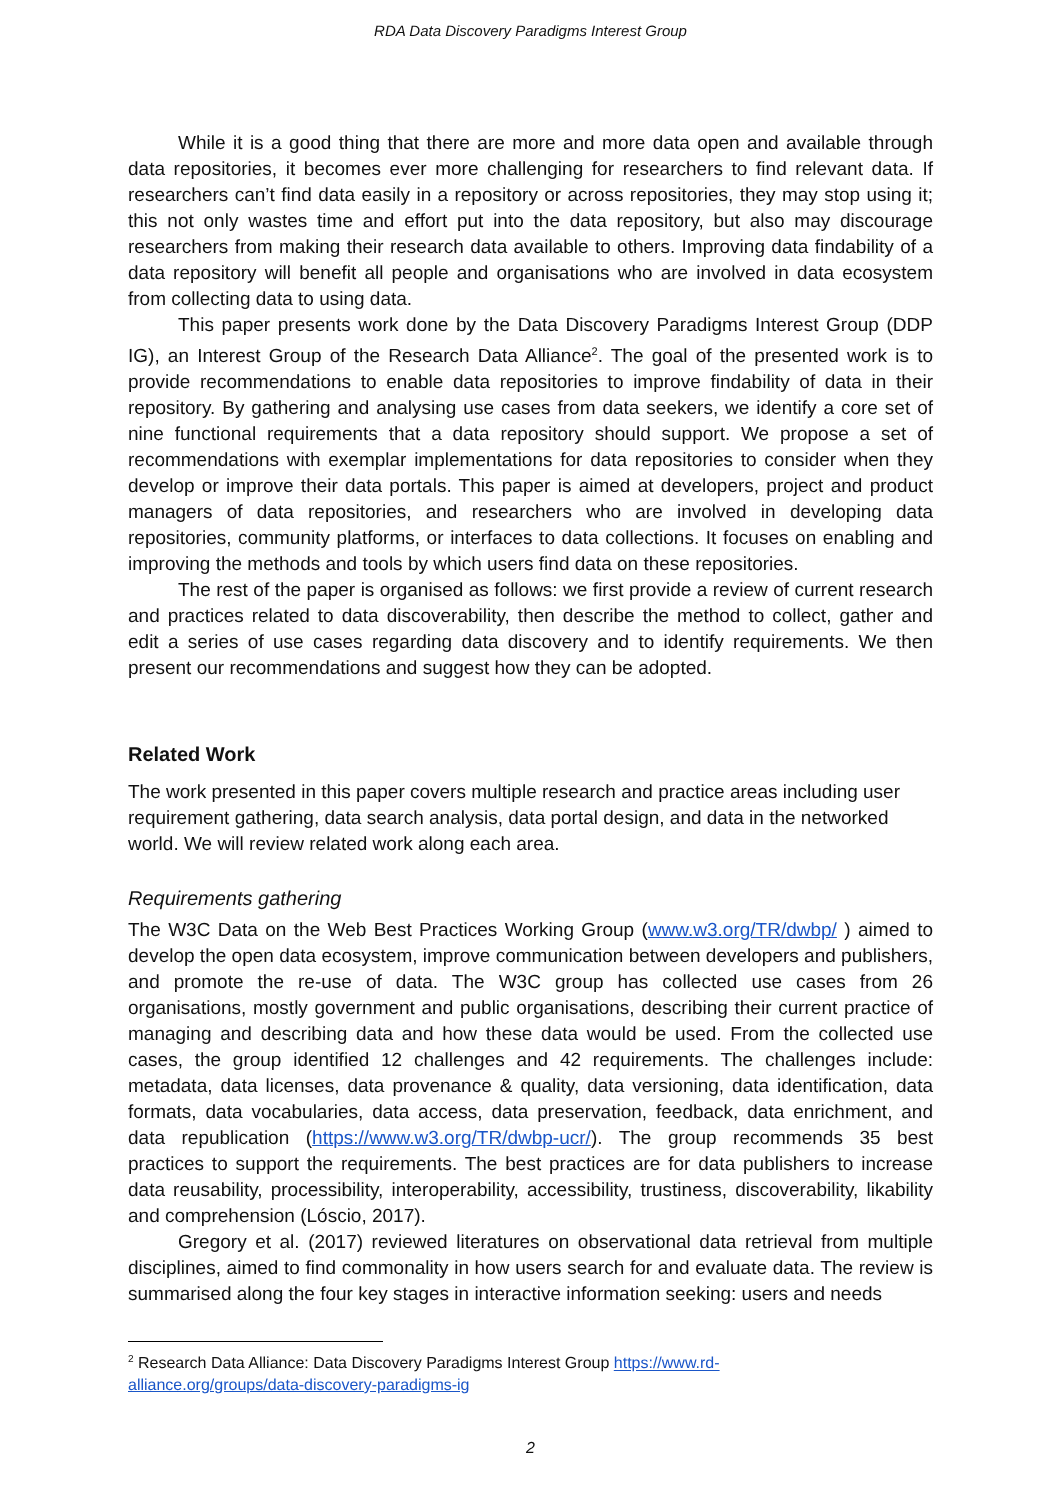RDA Data Discovery Paradigms Interest Group
While it is a good thing that there are more and more data open and available through data repositories, it becomes ever more challenging for researchers to find relevant data. If researchers can’t find data easily in a repository or across repositories, they may stop using it; this not only wastes time and effort put into the data repository, but also may discourage researchers from making their research data available to others. Improving data findability of a data repository will benefit all people and organisations who are involved in data ecosystem from collecting data to using data.
This paper presents work done by the Data Discovery Paradigms Interest Group (DDP IG), an Interest Group of the Research Data Alliance<sup>2</sup>. The goal of the presented work is to provide recommendations to enable data repositories to improve findability of data in their repository. By gathering and analysing use cases from data seekers, we identify a core set of nine functional requirements that a data repository should support. We propose a set of recommendations with exemplar implementations for data repositories to consider when they develop or improve their data portals. This paper is aimed at developers, project and product managers of data repositories, and researchers who are involved in developing data repositories, community platforms, or interfaces to data collections. It focuses on enabling and improving the methods and tools by which users find data on these repositories.
The rest of the paper is organised as follows: we first provide a review of current research and practices related to data discoverability, then describe the method to collect, gather and edit a series of use cases regarding data discovery and to identify requirements. We then present our recommendations and suggest how they can be adopted.
Related Work
The work presented in this paper covers multiple research and practice areas including user requirement gathering, data search analysis, data portal design, and data in the networked world. We will review related work along each area.
Requirements gathering
The W3C Data on the Web Best Practices Working Group (www.w3.org/TR/dwbp/ ) aimed to develop the open data ecosystem, improve communication between developers and publishers, and promote the re-use of data. The W3C group has collected use cases from 26 organisations, mostly government and public organisations, describing their current practice of managing and describing data and how these data would be used. From the collected use cases, the group identified 12 challenges and 42 requirements. The challenges include: metadata, data licenses, data provenance & quality, data versioning, data identification, data formats, data vocabularies, data access, data preservation, feedback, data enrichment, and data republication (https://www.w3.org/TR/dwbp-ucr/). The group recommends 35 best practices to support the requirements. The best practices are for data publishers to increase data reusability, processibility, interoperability, accessibility, trustiness, discoverability, likability and comprehension (Lóscio, 2017).
Gregory et al. (2017) reviewed literatures on observational data retrieval from multiple disciplines, aimed to find commonality in how users search for and evaluate data. The review is summarised along the four key stages in interactive information seeking: users and needs
<sup>2</sup> Research Data Alliance: Data Discovery Paradigms Interest Group https://www.rd-alliance.org/groups/data-discovery-paradigms-ig
2